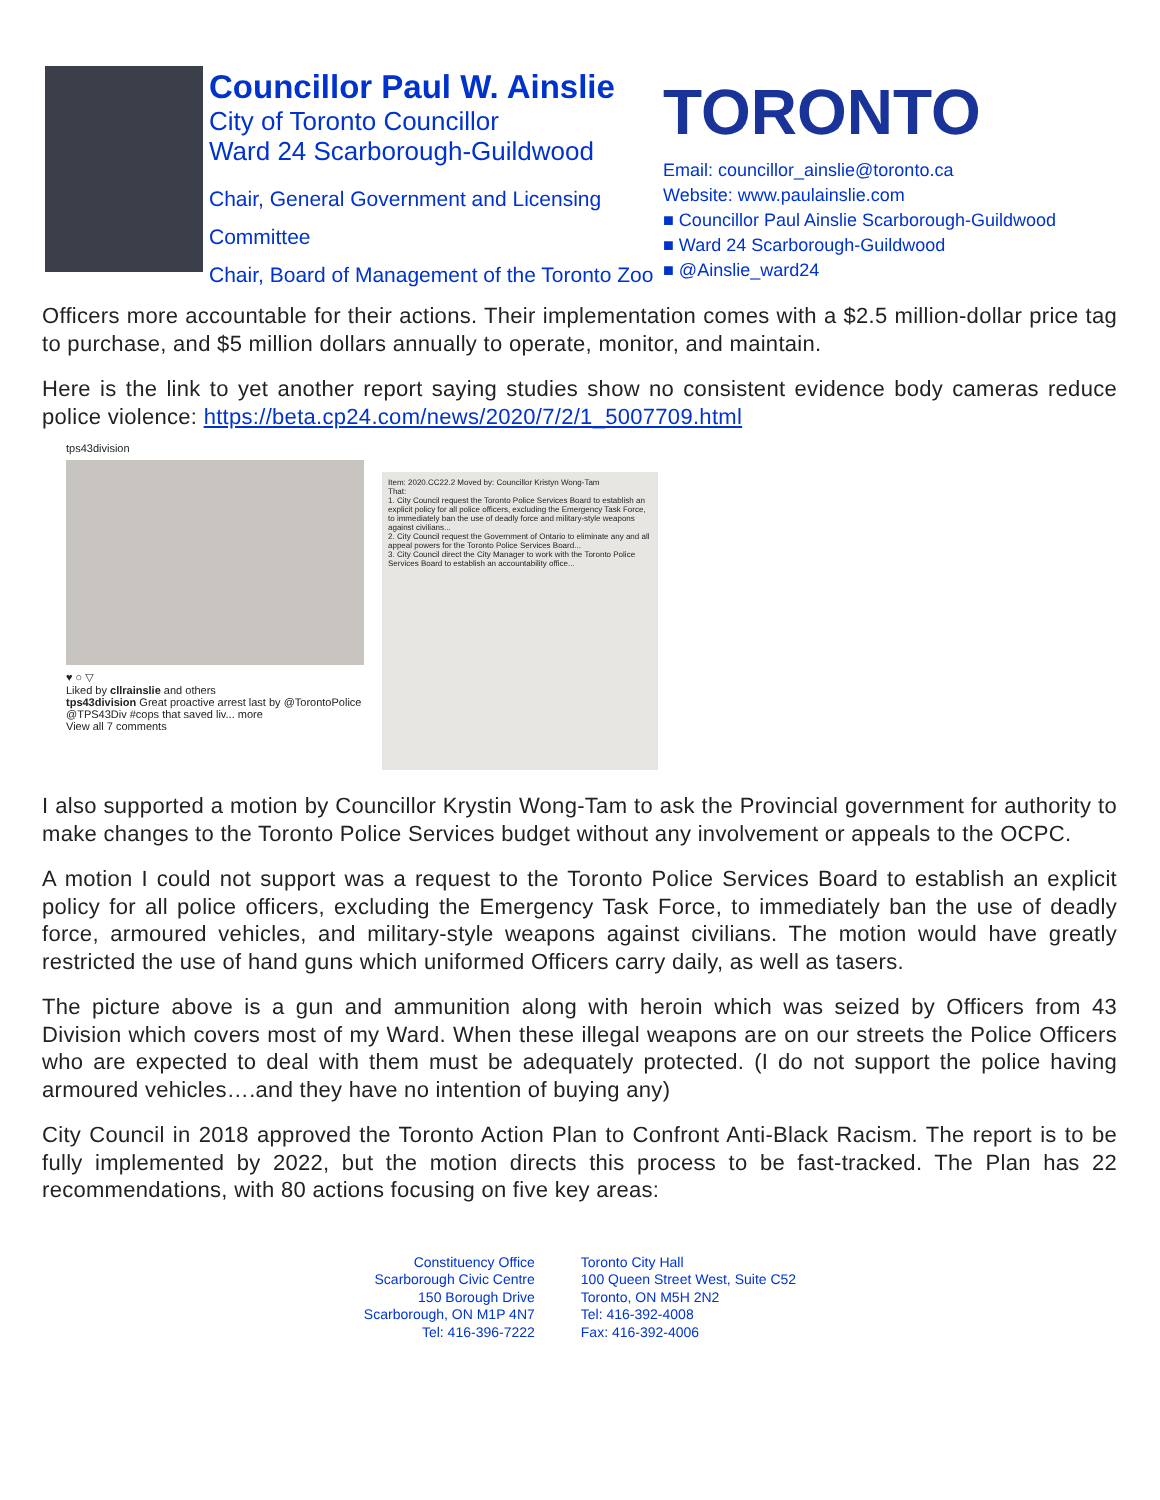Councillor Paul W. Ainslie
City of Toronto Councillor
Ward 24 Scarborough-Guildwood
Chair, General Government and Licensing Committee
Chair, Board of Management of the Toronto Zoo
TORONTO
Email: councillor_ainslie@toronto.ca
Website: www.paulainslie.com
■ Councillor Paul Ainslie Scarborough-Guildwood
■ Ward 24 Scarborough-Guildwood
■ @Ainslie_ward24
Officers more accountable for their actions. Their implementation comes with a $2.5 million-dollar price tag to purchase, and $5 million dollars annually to operate, monitor, and maintain.
Here is the link to yet another report saying studies show no consistent evidence body cameras reduce police violence: https://beta.cp24.com/news/2020/7/2/1_5007709.html
tps43division
♥ ○ ▽
Liked by cllrainslie and others
tps43division Great proactive arrest last by @TorontoPolice @TPS43Div #cops that saved liv... more
View all 7 comments
Item: 2020.CC22.2 Moved by: Councillor Kristyn Wong-Tam
That:
1. City Council request the Toronto Police Services Board to establish an explicit policy for all police officers, excluding the Emergency Task Force, to immediately ban the use of deadly force and military-style weapons against civilians...
2. City Council request the Government of Ontario to eliminate any and all appeal powers for the Toronto Police Services Board...
3. City Council direct the City Manager to work with the Toronto Police Services Board to establish an accountability office...
I also supported a motion by Councillor Krystin Wong-Tam to ask the Provincial government for authority to make changes to the Toronto Police Services budget without any involvement or appeals to the OCPC.
A motion I could not support was a request to the Toronto Police Services Board to establish an explicit policy for all police officers, excluding the Emergency Task Force, to immediately ban the use of deadly force, armoured vehicles, and military-style weapons against civilians. The motion would have greatly restricted the use of hand guns which uniformed Officers carry daily, as well as tasers.
The picture above is a gun and ammunition along with heroin which was seized by Officers from 43 Division which covers most of my Ward. When these illegal weapons are on our streets the Police Officers who are expected to deal with them must be adequately protected. (I do not support the police having armoured vehicles….and they have no intention of buying any)
City Council in 2018 approved the Toronto Action Plan to Confront Anti-Black Racism. The report is to be fully implemented by 2022, but the motion directs this process to be fast-tracked. The Plan has 22 recommendations, with 80 actions focusing on five key areas:
Constituency Office
Scarborough Civic Centre
150 Borough Drive
Scarborough, ON M1P 4N7
Tel: 416-396-7222
Toronto City Hall
100 Queen Street West, Suite C52
Toronto, ON M5H 2N2
Tel: 416-392-4008
Fax: 416-392-4006